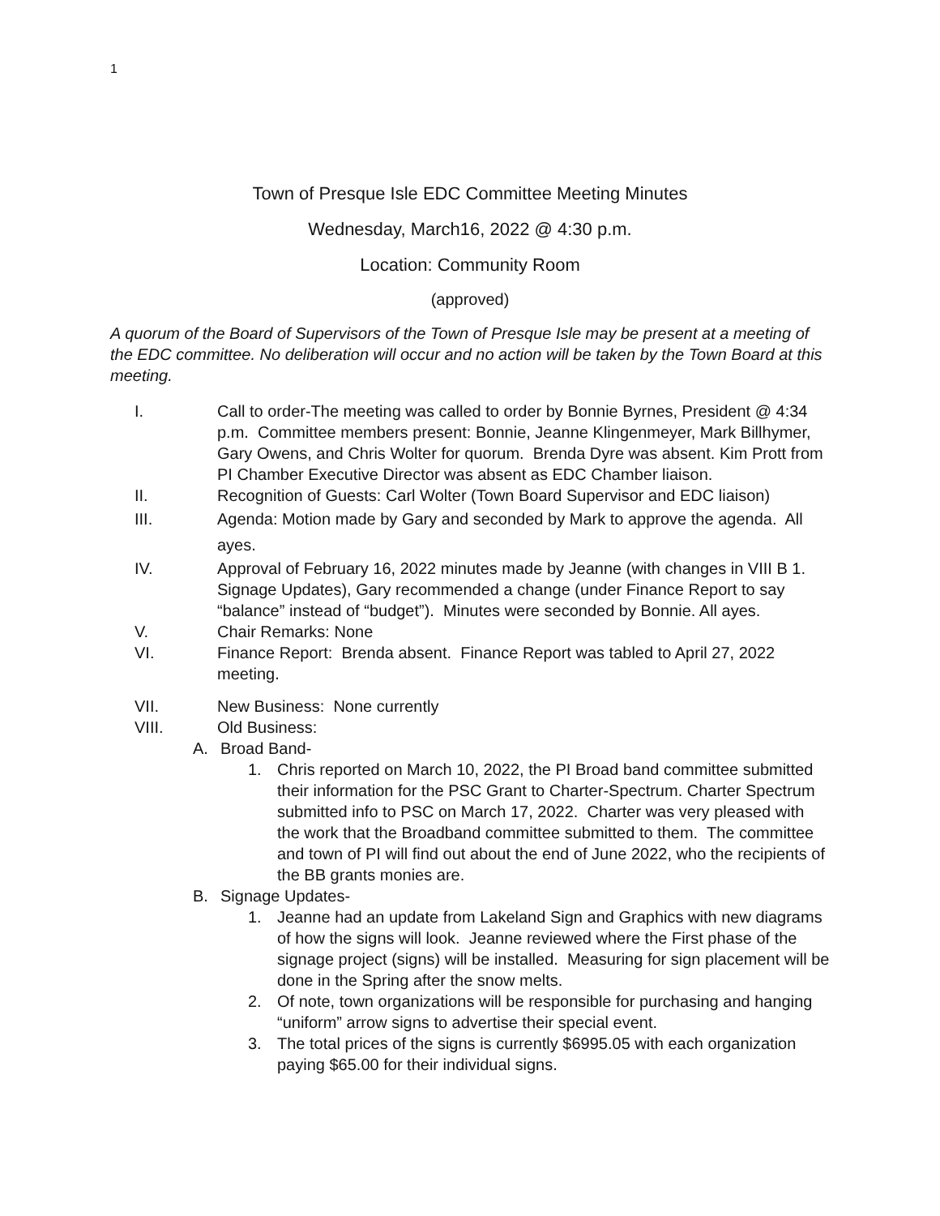1
Town of Presque Isle EDC Committee Meeting Minutes
Wednesday, March16, 2022 @ 4:30 p.m.
Location: Community Room
(approved)
A quorum of the Board of Supervisors of the Town of Presque Isle may be present at a meeting of the EDC committee. No deliberation will occur and no action will be taken by the Town Board at this meeting.
I. Call to order-The meeting was called to order by Bonnie Byrnes, President @ 4:34 p.m. Committee members present: Bonnie, Jeanne Klingenmeyer, Mark Billhymer, Gary Owens, and Chris Wolter for quorum. Brenda Dyre was absent. Kim Prott from PI Chamber Executive Director was absent as EDC Chamber liaison.
II. Recognition of Guests: Carl Wolter (Town Board Supervisor and EDC liaison)
III. Agenda: Motion made by Gary and seconded by Mark to approve the agenda. All ayes.
IV. Approval of February 16, 2022 minutes made by Jeanne (with changes in VIII B 1. Signage Updates), Gary recommended a change (under Finance Report to say “balance” instead of “budget”). Minutes were seconded by Bonnie. All ayes.
V. Chair Remarks: None
VI. Finance Report: Brenda absent. Finance Report was tabled to April 27, 2022 meeting.
VII. New Business: None currently
VIII. Old Business:
A. Broad Band-
1. Chris reported on March 10, 2022, the PI Broad band committee submitted their information for the PSC Grant to Charter-Spectrum. Charter Spectrum submitted info to PSC on March 17, 2022. Charter was very pleased with the work that the Broadband committee submitted to them. The committee and town of PI will find out about the end of June 2022, who the recipients of the BB grants monies are.
B. Signage Updates-
1. Jeanne had an update from Lakeland Sign and Graphics with new diagrams of how the signs will look. Jeanne reviewed where the First phase of the signage project (signs) will be installed. Measuring for sign placement will be done in the Spring after the snow melts.
2. Of note, town organizations will be responsible for purchasing and hanging “uniform” arrow signs to advertise their special event.
3. The total prices of the signs is currently $6995.05 with each organization paying $65.00 for their individual signs.